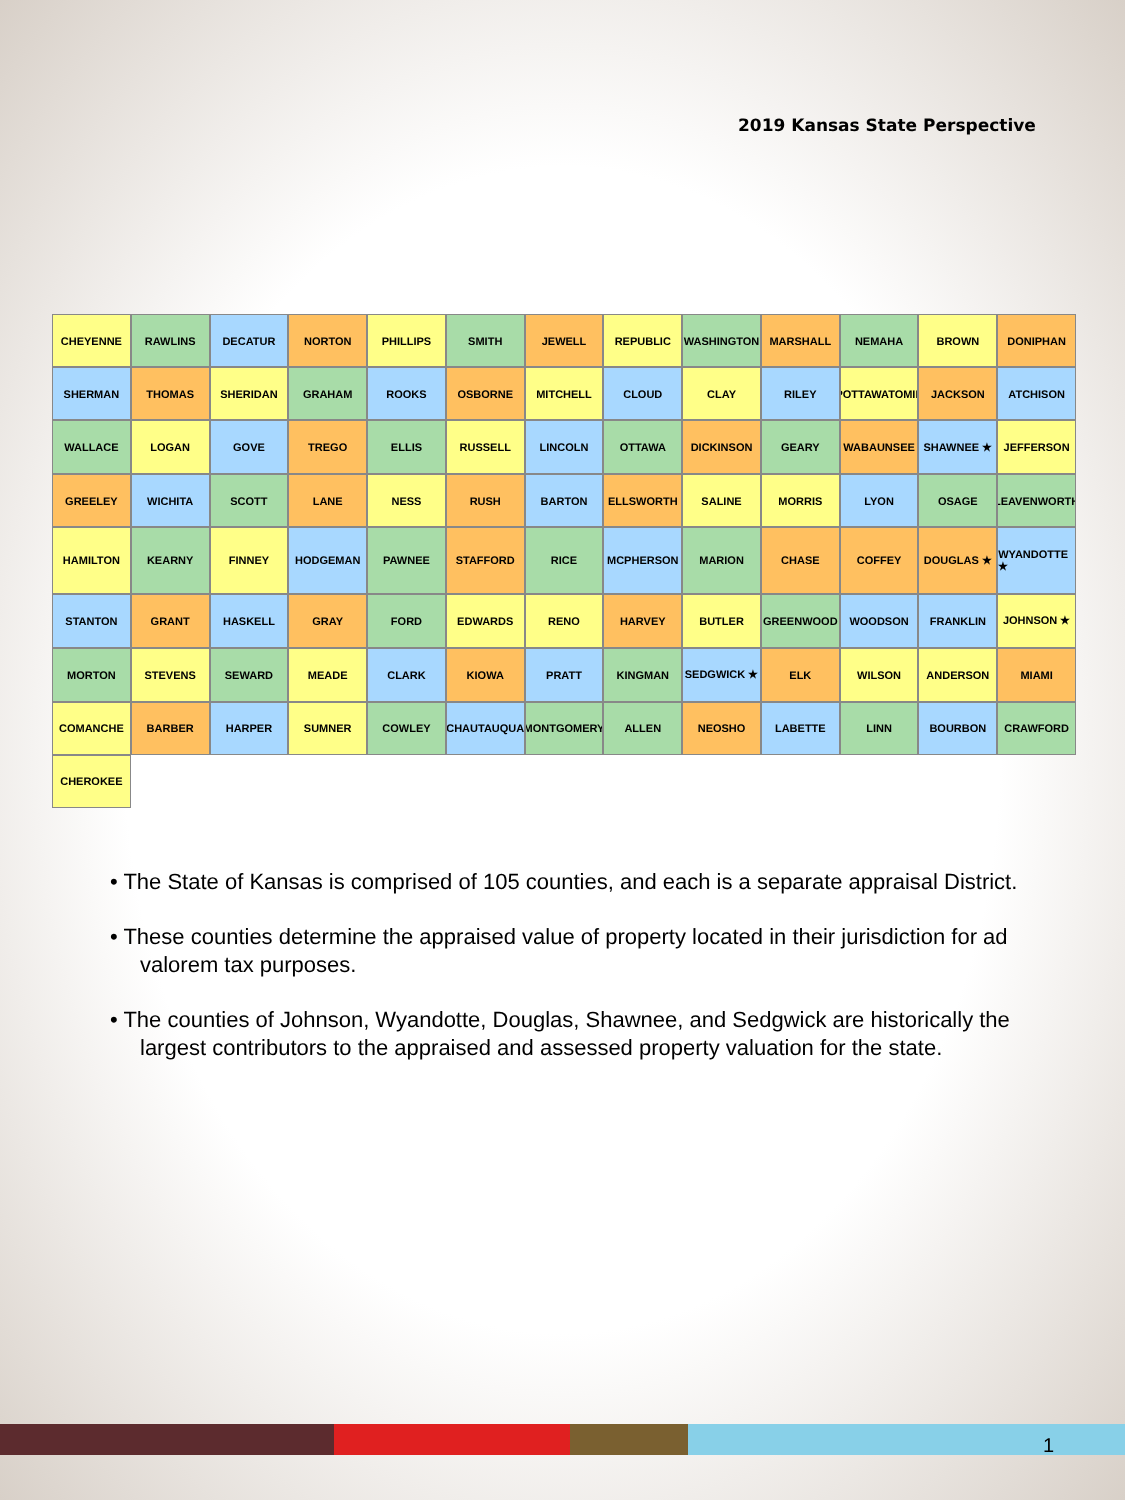2019 Kansas State Perspective
CHEYENNE
RAWLINS
DECATUR
NORTON
PHILLIPS
SMITH
JEWELL
REPUBLIC
WASHINGTON
MARSHALL
NEMAHA
BROWN
DONIPHAN
SHERMAN
THOMAS
SHERIDAN
GRAHAM
ROOKS
OSBORNE
MITCHELL
CLOUD
CLAY
RILEY
POTTAWATOMIE
JACKSON
ATCHISON
WALLACE
LOGAN
GOVE
TREGO
ELLIS
RUSSELL
LINCOLN
OTTAWA
DICKINSON
GEARY
WABAUNSEE
SHAWNEE ★
JEFFERSON
GREELEY
WICHITA
SCOTT
LANE
NESS
RUSH
BARTON
ELLSWORTH
SALINE
MORRIS
LYON
OSAGE
LEAVENWORTH
HAMILTON
KEARNY
FINNEY
HODGEMAN
PAWNEE
STAFFORD
RICE
MCPHERSON
MARION
CHASE
COFFEY
DOUGLAS ★
WYANDOTTE ★
STANTON
GRANT
HASKELL
GRAY
FORD
EDWARDS
RENO
HARVEY
BUTLER
GREENWOOD
WOODSON
FRANKLIN
JOHNSON ★
MORTON
STEVENS
SEWARD
MEADE
CLARK
KIOWA
PRATT
KINGMAN
SEDGWICK ★
ELK
WILSON
ANDERSON
MIAMI
COMANCHE
BARBER
HARPER
SUMNER
COWLEY
CHAUTAUQUA
MONTGOMERY
ALLEN
NEOSHO
LABETTE
LINN
BOURBON
CRAWFORD
CHEROKEE
• The State of Kansas is comprised of 105 counties, and each is a separate appraisal District.
• These counties determine the appraised value of property located in their jurisdiction for ad valorem tax purposes.
• The counties of Johnson, Wyandotte, Douglas, Shawnee, and Sedgwick are historically the largest contributors to the appraised and assessed property valuation for the state.
1